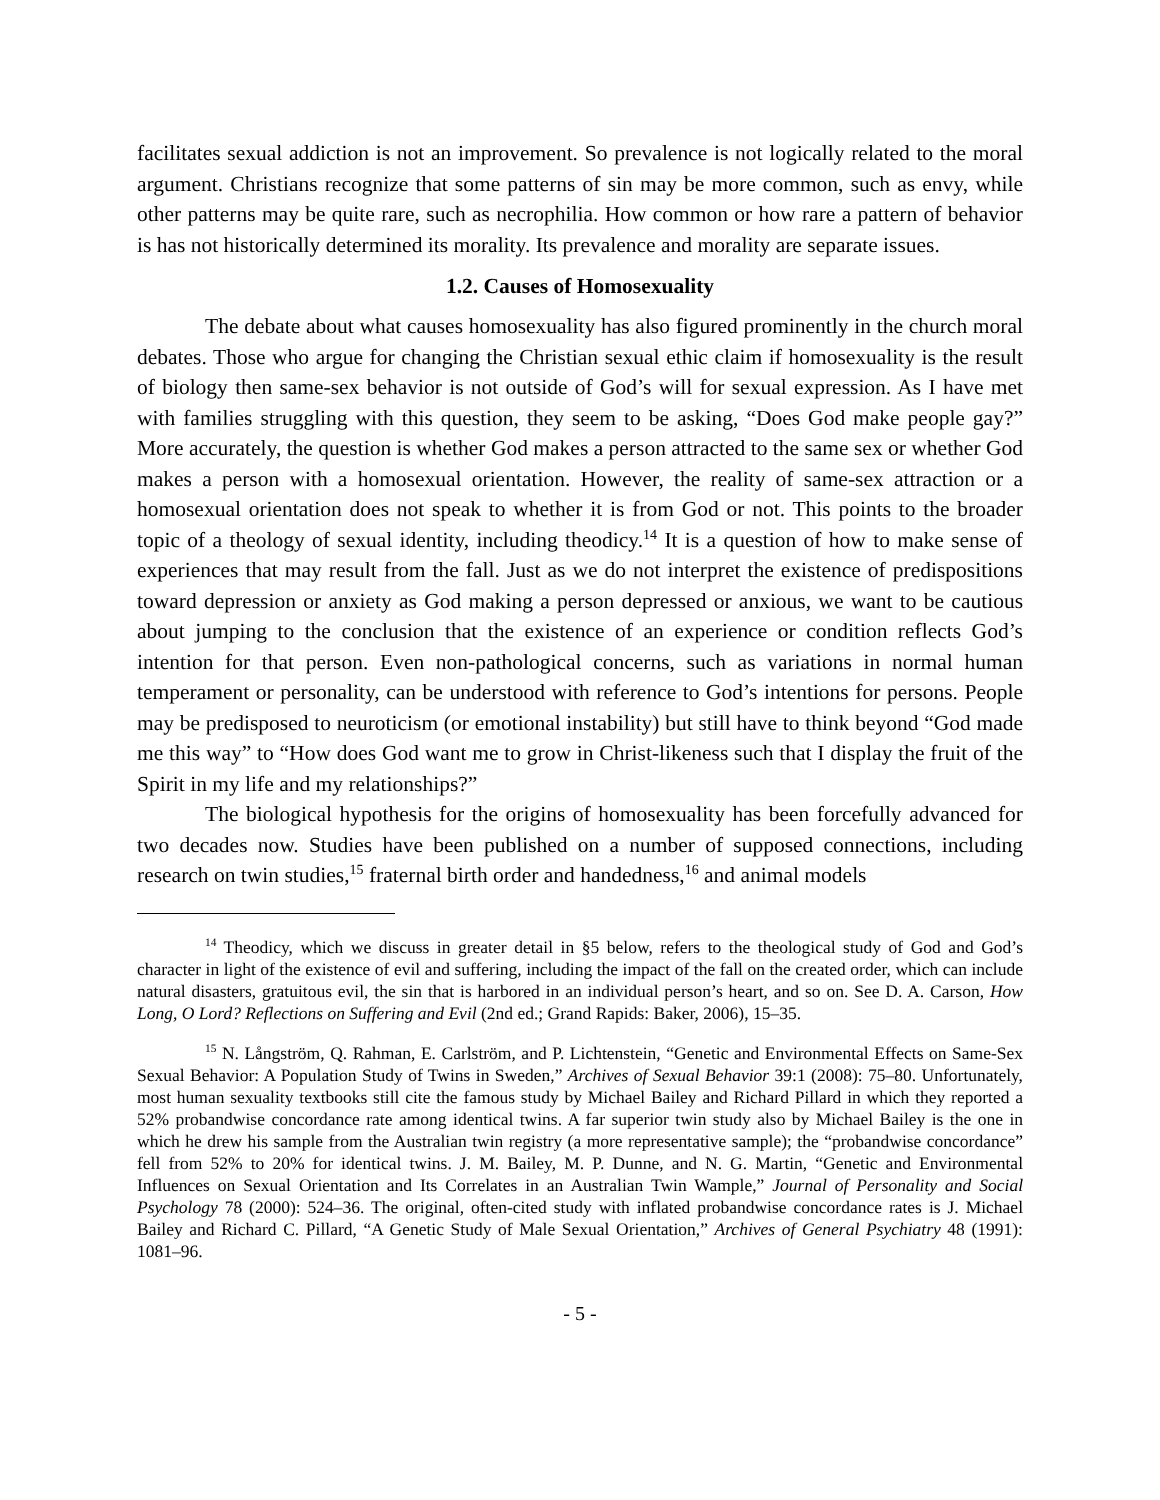facilitates sexual addiction is not an improvement. So prevalence is not logically related to the moral argument. Christians recognize that some patterns of sin may be more common, such as envy, while other patterns may be quite rare, such as necrophilia. How common or how rare a pattern of behavior is has not historically determined its morality. Its prevalence and morality are separate issues.
1.2. Causes of Homosexuality
The debate about what causes homosexuality has also figured prominently in the church moral debates. Those who argue for changing the Christian sexual ethic claim if homosexuality is the result of biology then same-sex behavior is not outside of God’s will for sexual expression. As I have met with families struggling with this question, they seem to be asking, “Does God make people gay?” More accurately, the question is whether God makes a person attracted to the same sex or whether God makes a person with a homosexual orientation. However, the reality of same-sex attraction or a homosexual orientation does not speak to whether it is from God or not. This points to the broader topic of a theology of sexual identity, including theodicy.<sup>14</sup> It is a question of how to make sense of experiences that may result from the fall. Just as we do not interpret the existence of predispositions toward depression or anxiety as God making a person depressed or anxious, we want to be cautious about jumping to the conclusion that the existence of an experience or condition reflects God’s intention for that person. Even non-pathological concerns, such as variations in normal human temperament or personality, can be understood with reference to God’s intentions for persons. People may be predisposed to neuroticism (or emotional instability) but still have to think beyond “God made me this way” to “How does God want me to grow in Christ-likeness such that I display the fruit of the Spirit in my life and my relationships?”
The biological hypothesis for the origins of homosexuality has been forcefully advanced for two decades now. Studies have been published on a number of supposed connections, including research on twin studies,<sup>15</sup> fraternal birth order and handedness,<sup>16</sup> and animal models
<sup>14</sup> Theodicy, which we discuss in greater detail in §5 below, refers to the theological study of God and God’s character in light of the existence of evil and suffering, including the impact of the fall on the created order, which can include natural disasters, gratuitous evil, the sin that is harbored in an individual person’s heart, and so on. See D. A. Carson, How Long, O Lord? Reflections on Suffering and Evil (2nd ed.; Grand Rapids: Baker, 2006), 15–35.
<sup>15</sup> N. Långström, Q. Rahman, E. Carlström, and P. Lichtenstein, “Genetic and Environmental Effects on Same-Sex Sexual Behavior: A Population Study of Twins in Sweden,” Archives of Sexual Behavior 39:1 (2008): 75–80. Unfortunately, most human sexuality textbooks still cite the famous study by Michael Bailey and Richard Pillard in which they reported a 52% probandwise concordance rate among identical twins. A far superior twin study also by Michael Bailey is the one in which he drew his sample from the Australian twin registry (a more representative sample); the “probandwise concordance” fell from 52% to 20% for identical twins. J. M. Bailey, M. P. Dunne, and N. G. Martin, “Genetic and Environmental Influences on Sexual Orientation and Its Correlates in an Australian Twin Wample,” Journal of Personality and Social Psychology 78 (2000): 524–36. The original, often-cited study with inflated probandwise concordance rates is J. Michael Bailey and Richard C. Pillard, “A Genetic Study of Male Sexual Orientation,” Archives of General Psychiatry 48 (1991): 1081–96.
- 5 -